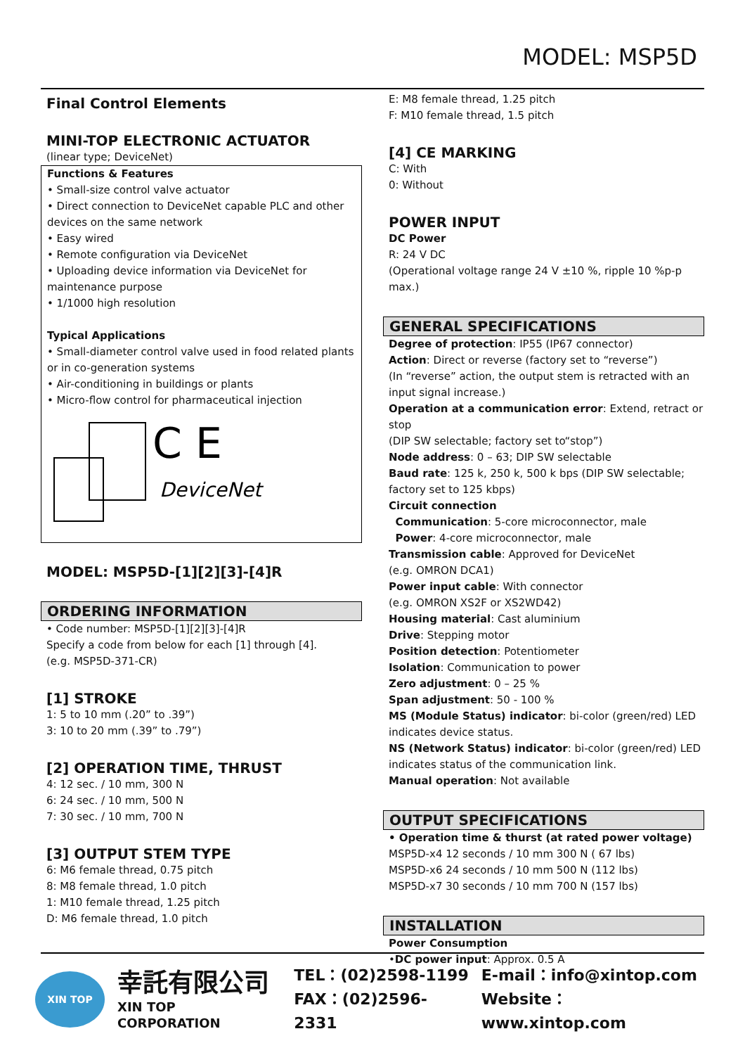MODEL: MSP5D
Final Control Elements
MINI-TOP ELECTRONIC ACTUATOR
(linear type; DeviceNet)
Functions & Features
• Small-size control valve actuator
• Direct connection to DeviceNet capable PLC and other devices on the same network
• Easy wired
• Remote configuration via DeviceNet
• Uploading device information via DeviceNet for maintenance purpose
• 1/1000 high resolution
Typical Applications
• Small-diameter control valve used in food related plants or in co-generation systems
• Air-conditioning in buildings or plants
• Micro-flow control for pharmaceutical injection
C E
DeviceNet
MODEL: MSP5D-[1][2][3]-[4]R
ORDERING INFORMATION
• Code number: MSP5D-[1][2][3]-[4]R
Specify a code from below for each [1] through [4].
(e.g. MSP5D-371-CR)
[1] STROKE
1: 5 to 10 mm (.20” to .39”)
3: 10 to 20 mm (.39” to .79”)
[2] OPERATION TIME, THRUST
4: 12 sec. / 10 mm, 300 N
6: 24 sec. / 10 mm, 500 N
7: 30 sec. / 10 mm, 700 N
[3] OUTPUT STEM TYPE
6: M6 female thread, 0.75 pitch
8: M8 female thread, 1.0 pitch
1: M10 female thread, 1.25 pitch
D: M6 female thread, 1.0 pitch
E: M8 female thread, 1.25 pitch
F: M10 female thread, 1.5 pitch
[4] CE MARKING
C: With
0: Without
POWER INPUT
DC Power
R: 24 V DC
(Operational voltage range 24 V ±10 %, ripple 10 %p-p max.)
GENERAL SPECIFICATIONS
Degree of protection: IP55 (IP67 connector)
Action: Direct or reverse (factory set to “reverse”)
(In “reverse” action, the output stem is retracted with an input signal increase.)
Operation at a communication error: Extend, retract or stop
(DIP SW selectable; factory set to“stop”)
Node address: 0 – 63; DIP SW selectable
Baud rate: 125 k, 250 k, 500 k bps (DIP SW selectable; factory set to 125 kbps)
Circuit connection
Communication: 5-core microconnector, male
Power: 4-core microconnector, male
Transmission cable: Approved for DeviceNet
(e.g. OMRON DCA1)
Power input cable: With connector
(e.g. OMRON XS2F or XS2WD42)
Housing material: Cast aluminium
Drive: Stepping motor
Position detection: Potentiometer
Isolation: Communication to power
Zero adjustment: 0 – 25 %
Span adjustment: 50 - 100 %
MS (Module Status) indicator: bi-color (green/red) LED indicates device status.
NS (Network Status) indicator: bi-color (green/red) LED indicates status of the communication link.
Manual operation: Not available
OUTPUT SPECIFICATIONS
• Operation time & thurst (at rated power voltage)
MSP5D-x4 12 seconds / 10 mm 300 N ( 67 lbs)
MSP5D-x6 24 seconds / 10 mm 500 N (112 lbs)
MSP5D-x7 30 seconds / 10 mm 700 N (157 lbs)
INSTALLATION
Power Consumption
•DC power input: Approx. 0.5 A
XIN TOP
幸託有限公司
XIN TOP CORPORATION
TEL：(02)2598-1199
FAX：(02)2596-2331
E-mail：info@xintop.com
Website：www.xintop.com